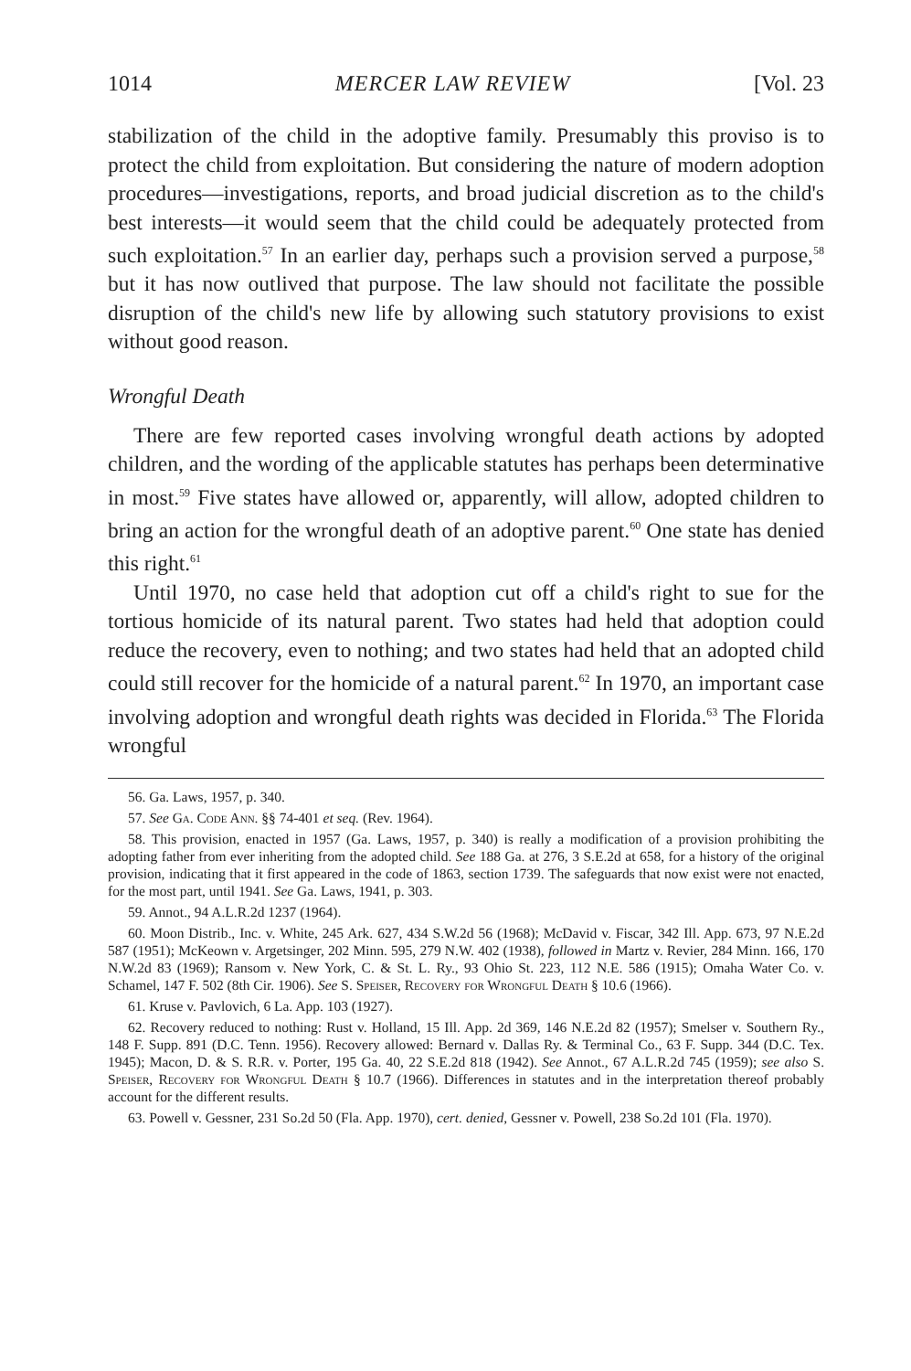1014 MERCER LAW REVIEW [Vol. 23
stabilization of the child in the adoptive family. Presumably this proviso is to protect the child from exploitation. But considering the nature of modern adoption procedures—investigations, reports, and broad judicial discretion as to the child's best interests—it would seem that the child could be adequately protected from such exploitation.<sup>57</sup> In an earlier day, perhaps such a provision served a purpose,<sup>58</sup> but it has now outlived that purpose. The law should not facilitate the possible disruption of the child's new life by allowing such statutory provisions to exist without good reason.
Wrongful Death
There are few reported cases involving wrongful death actions by adopted children, and the wording of the applicable statutes has perhaps been determinative in most.<sup>59</sup> Five states have allowed or, apparently, will allow, adopted children to bring an action for the wrongful death of an adoptive parent.<sup>60</sup> One state has denied this right.<sup>61</sup>
Until 1970, no case held that adoption cut off a child's right to sue for the tortious homicide of its natural parent. Two states had held that adoption could reduce the recovery, even to nothing; and two states had held that an adopted child could still recover for the homicide of a natural parent.<sup>62</sup> In 1970, an important case involving adoption and wrongful death rights was decided in Florida.<sup>63</sup> The Florida wrongful
56. Ga. Laws, 1957, p. 340.
57. See Ga. Code Ann. §§ 74-401 et seq. (Rev. 1964).
58. This provision, enacted in 1957 (Ga. Laws, 1957, p. 340) is really a modification of a provision prohibiting the adopting father from ever inheriting from the adopted child. See 188 Ga. at 276, 3 S.E.2d at 658, for a history of the original provision, indicating that it first appeared in the code of 1863, section 1739. The safeguards that now exist were not enacted, for the most part, until 1941. See Ga. Laws, 1941, p. 303.
59. Annot., 94 A.L.R.2d 1237 (1964).
60. Moon Distrib., Inc. v. White, 245 Ark. 627, 434 S.W.2d 56 (1968); McDavid v. Fiscar, 342 Ill. App. 673, 97 N.E.2d 587 (1951); McKeown v. Argetsinger, 202 Minn. 595, 279 N.W. 402 (1938), followed in Martz v. Revier, 284 Minn. 166, 170 N.W.2d 83 (1969); Ransom v. New York, C. & St. L. Ry., 93 Ohio St. 223, 112 N.E. 586 (1915); Omaha Water Co. v. Schamel, 147 F. 502 (8th Cir. 1906). See S. Speiser, Recovery for Wrongful Death § 10.6 (1966).
61. Kruse v. Pavlovich, 6 La. App. 103 (1927).
62. Recovery reduced to nothing: Rust v. Holland, 15 Ill. App. 2d 369, 146 N.E.2d 82 (1957); Smelser v. Southern Ry., 148 F. Supp. 891 (D.C. Tenn. 1956). Recovery allowed: Bernard v. Dallas Ry. & Terminal Co., 63 F. Supp. 344 (D.C. Tex. 1945); Macon, D. & S. R.R. v. Porter, 195 Ga. 40, 22 S.E.2d 818 (1942). See Annot., 67 A.L.R.2d 745 (1959); see also S. Speiser, Recovery for Wrongful Death § 10.7 (1966). Differences in statutes and in the interpretation thereof probably account for the different results.
63. Powell v. Gessner, 231 So.2d 50 (Fla. App. 1970), cert. denied, Gessner v. Powell, 238 So.2d 101 (Fla. 1970).